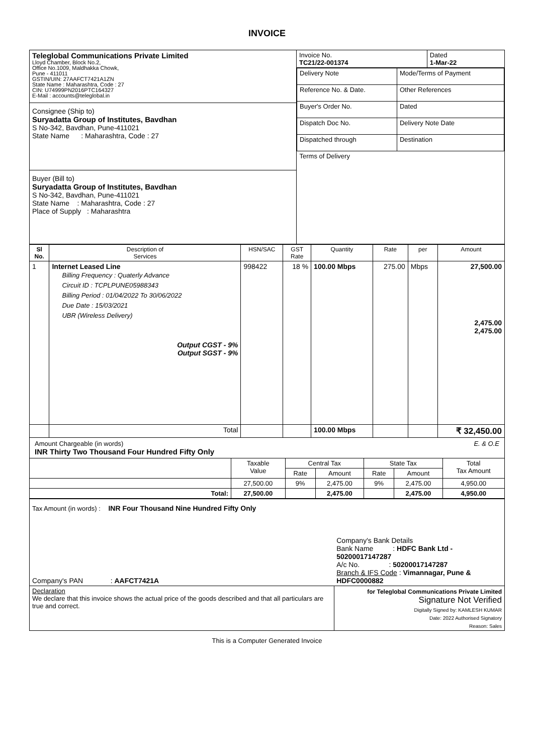INVOICE
| Teleglobal Communications Private Limited Lloyd Chamber, Block No.2, Office No.1009, Maldhakka Chowk, Pune - 411011 GSTIN/UIN: 27AAFCT7421A1ZN State Name : Maharashtra, Code : 27 CIN: U74999PN2016PTC164327 E-Mail : accounts@teleglobal.in Consignee (Ship to) Suryadatta Group of Institutes, Bavdhan S No-342, Bavdhan, Pune-411021 State Name : Maharashtra, Code : 27 Buyer (Bill to) Suryadatta Group of Institutes, Bavdhan S No-342, Bavdhan, Pune-411021 State Name : Maharashtra, Code : 27 Place of Supply : Maharashtra | Invoice No. TC21/22-001374 | Dated 1-Mar-22 |
| | / Delivery Note / Mode/Terms of Payment / / Reference No. & Date. / Other References / / Buyer's Order No. / Dated / / Dispatch Doc No. / Delivery Note Date / / Dispatched through / Destination / / Terms of Delivery / / | |
| Sl No. | Description of Services | HSN/SAC | GST Rate | Quantity | Rate | per | Amount |
| --- | --- | --- | --- | --- | --- | --- | --- |
| 1 | Internet Leased Line Billing Frequency : Quaterly Advance Circuit ID : TCPLPUNE05988343 Billing Period : 01/04/2022 To 30/06/2022 Due Date : 15/03/2021 UBR (Wireless Delivery) Output CGST - 9% Output SGST - 9% | 998422 | 18 % | 100.00 Mbps | 275.00 | Mbps | 27,500.00 2,475.00 2,475.00 |
| | Total | | | 100.00 Mbps | | | ₹ 32,450.00 |
Amount Chargeable (in words) E. & O.E
INR Thirty Two Thousand Four Hundred Fifty Only
| | Taxable Value | Central Tax | | State Tax | | Total Tax Amount |
| | | Rate | Amount | Rate | Amount | |
| | 27,500.00 | 9% | 2,475.00 | 9% | 2,475.00 | 4,950.00 |
| Total: | 27,500.00 | | 2,475.00 | | 2,475.00 | 4,950.00 |
| Tax Amount (in words) : INR Four Thousand Nine Hundred Fifty Only | |
| Company's PAN : AAFCT7421A | Company's Bank Details Bank Name : HDFC Bank Ltd - 50200017147287 A/c No. : 50200017147287 Branch & IFS Code : Vimannagar, Pune & HDFC0000882 |
| Declaration We declare that this invoice shows the actual price of the goods described and that all particulars are true and correct. | for Teleglobal Communications Private Limited Signature Not Verified Digitally Signed by: KAMLESH KUMAR Date: 2022 Authorised Signatory Reason: Sales |
This is a Computer Generated Invoice